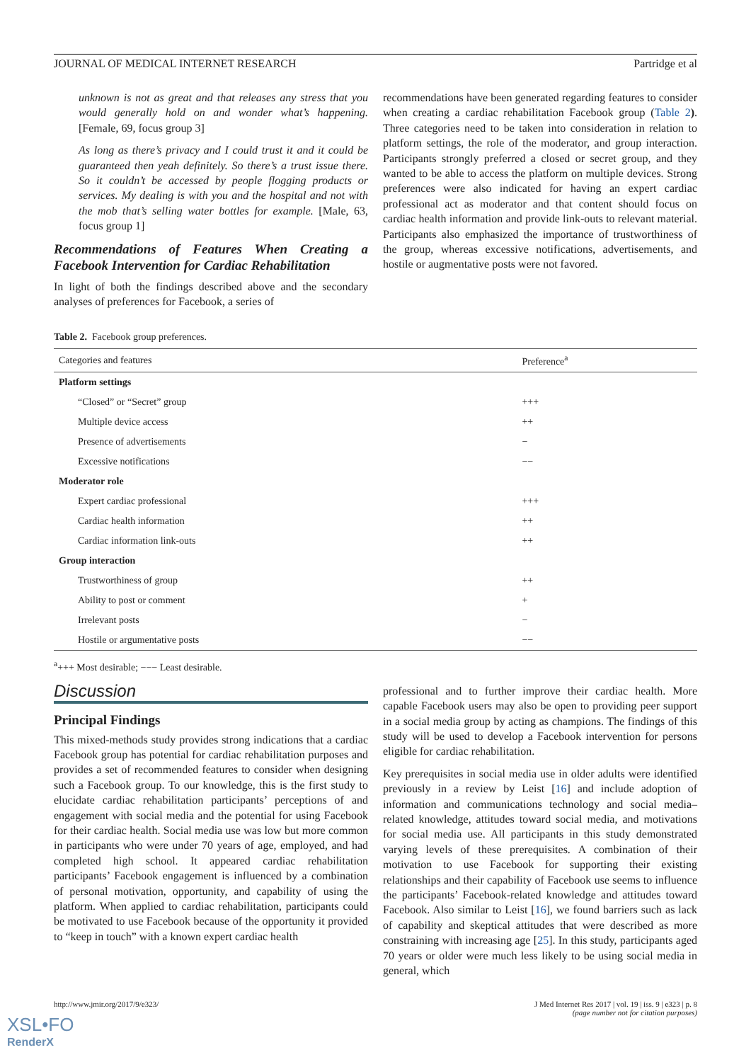JOURNAL OF MEDICAL INTERNET RESEARCH Partridge et al
unknown is not as great and that releases any stress that you would generally hold on and wonder what’s happening. [Female, 69, focus group 3]
As long as there’s privacy and I could trust it and it could be guaranteed then yeah definitely. So there’s a trust issue there. So it couldn’t be accessed by people flogging products or services. My dealing is with you and the hospital and not with the mob that’s selling water bottles for example. [Male, 63, focus group 1]
Recommendations of Features When Creating a Facebook Intervention for Cardiac Rehabilitation
In light of both the findings described above and the secondary analyses of preferences for Facebook, a series of
recommendations have been generated regarding features to consider when creating a cardiac rehabilitation Facebook group (Table 2). Three categories need to be taken into consideration in relation to platform settings, the role of the moderator, and group interaction. Participants strongly preferred a closed or secret group, and they wanted to be able to access the platform on multiple devices. Strong preferences were also indicated for having an expert cardiac professional act as moderator and that content should focus on cardiac health information and provide link-outs to relevant material. Participants also emphasized the importance of trustworthiness of the group, whereas excessive notifications, advertisements, and hostile or augmentative posts were not favored.
Table 2. Facebook group preferences.
| Categories and features | Preference<sup>a</sup> |
| --- | --- |
| Platform settings | |
| “Closed” or “Secret” group | +++ |
| Multiple device access | ++ |
| Presence of advertisements | − |
| Excessive notifications | −− |
| Moderator role | |
| Expert cardiac professional | +++ |
| Cardiac health information | ++ |
| Cardiac information link-outs | ++ |
| Group interaction | |
| Trustworthiness of group | ++ |
| Ability to post or comment | + |
| Irrelevant posts | − |
| Hostile or argumentative posts | −− |
<sup>a</sup>+++ Most desirable; −−− Least desirable.
Discussion
Principal Findings
This mixed-methods study provides strong indications that a cardiac Facebook group has potential for cardiac rehabilitation purposes and provides a set of recommended features to consider when designing such a Facebook group. To our knowledge, this is the first study to elucidate cardiac rehabilitation participants’ perceptions of and engagement with social media and the potential for using Facebook for their cardiac health. Social media use was low but more common in participants who were under 70 years of age, employed, and had completed high school. It appeared cardiac rehabilitation participants’ Facebook engagement is influenced by a combination of personal motivation, opportunity, and capability of using the platform. When applied to cardiac rehabilitation, participants could be motivated to use Facebook because of the opportunity it provided to “keep in touch” with a known expert cardiac health
professional and to further improve their cardiac health. More capable Facebook users may also be open to providing peer support in a social media group by acting as champions. The findings of this study will be used to develop a Facebook intervention for persons eligible for cardiac rehabilitation.
Key prerequisites in social media use in older adults were identified previously in a review by Leist [16] and include adoption of information and communications technology and social media–related knowledge, attitudes toward social media, and motivations for social media use. All participants in this study demonstrated varying levels of these prerequisites. A combination of their motivation to use Facebook for supporting their existing relationships and their capability of Facebook use seems to influence the participants’ Facebook-related knowledge and attitudes toward Facebook. Also similar to Leist [16], we found barriers such as lack of capability and skeptical attitudes that were described as more constraining with increasing age [25]. In this study, participants aged 70 years or older were much less likely to be using social media in general, which
http://www.jmir.org/2017/9/e323/ J Med Internet Res 2017 | vol. 19 | iss. 9 | e323 | p. 8
(page number not for citation purposes)
XSL•FO
RenderX